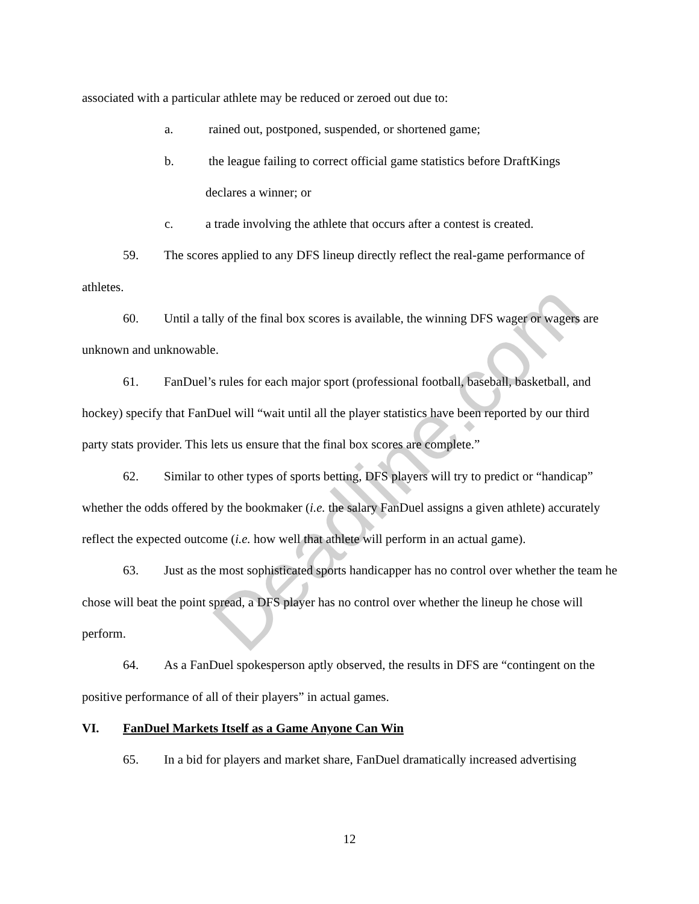Deadline.com
associated with a particular athlete may be reduced or zeroed out due to:
a. rained out, postponed, suspended, or shortened game;
b. the league failing to correct official game statistics before DraftKings
declares a winner; or
c. a trade involving the athlete that occurs after a contest is created.
59. The scores applied to any DFS lineup directly reflect the real-game performance of athletes.
60. Until a tally of the final box scores is available, the winning DFS wager or wagers are unknown and unknowable.
61. FanDuel’s rules for each major sport (professional football, baseball, basketball, and hockey) specify that FanDuel will “wait until all the player statistics have been reported by our third party stats provider. This lets us ensure that the final box scores are complete.”
62. Similar to other types of sports betting, DFS players will try to predict or “handicap” whether the odds offered by the bookmaker (i.e. the salary FanDuel assigns a given athlete) accurately reflect the expected outcome (i.e. how well that athlete will perform in an actual game).
63. Just as the most sophisticated sports handicapper has no control over whether the team he chose will beat the point spread, a DFS player has no control over whether the lineup he chose will perform.
64. As a FanDuel spokesperson aptly observed, the results in DFS are “contingent on the positive performance of all of their players” in actual games.
VI. FanDuel Markets Itself as a Game Anyone Can Win
65. In a bid for players and market share, FanDuel dramatically increased advertising
12